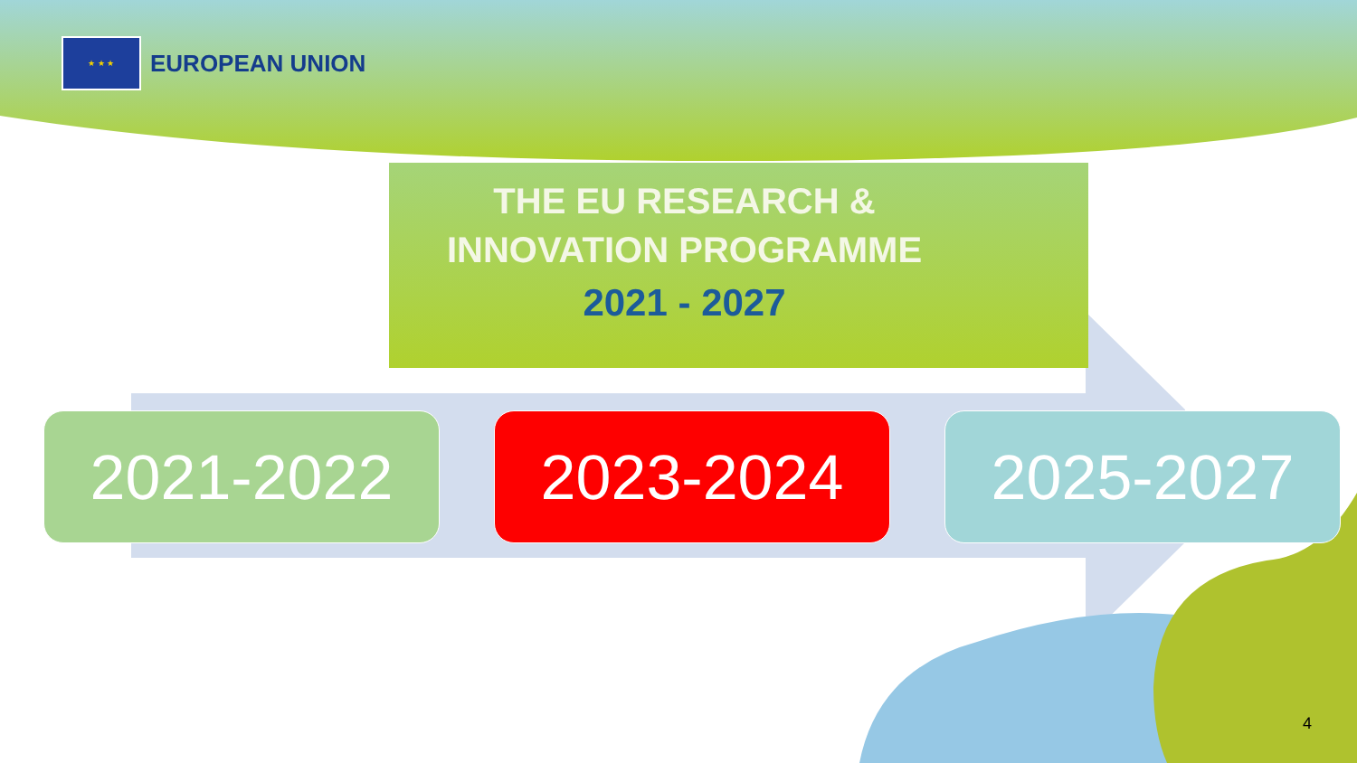★ ★ ★
EUROPEAN UNION
THE EU RESEARCH &
INNOVATION PROGRAMME
2021 - 2027
2021-2022 2023-2024 2025-2027
4